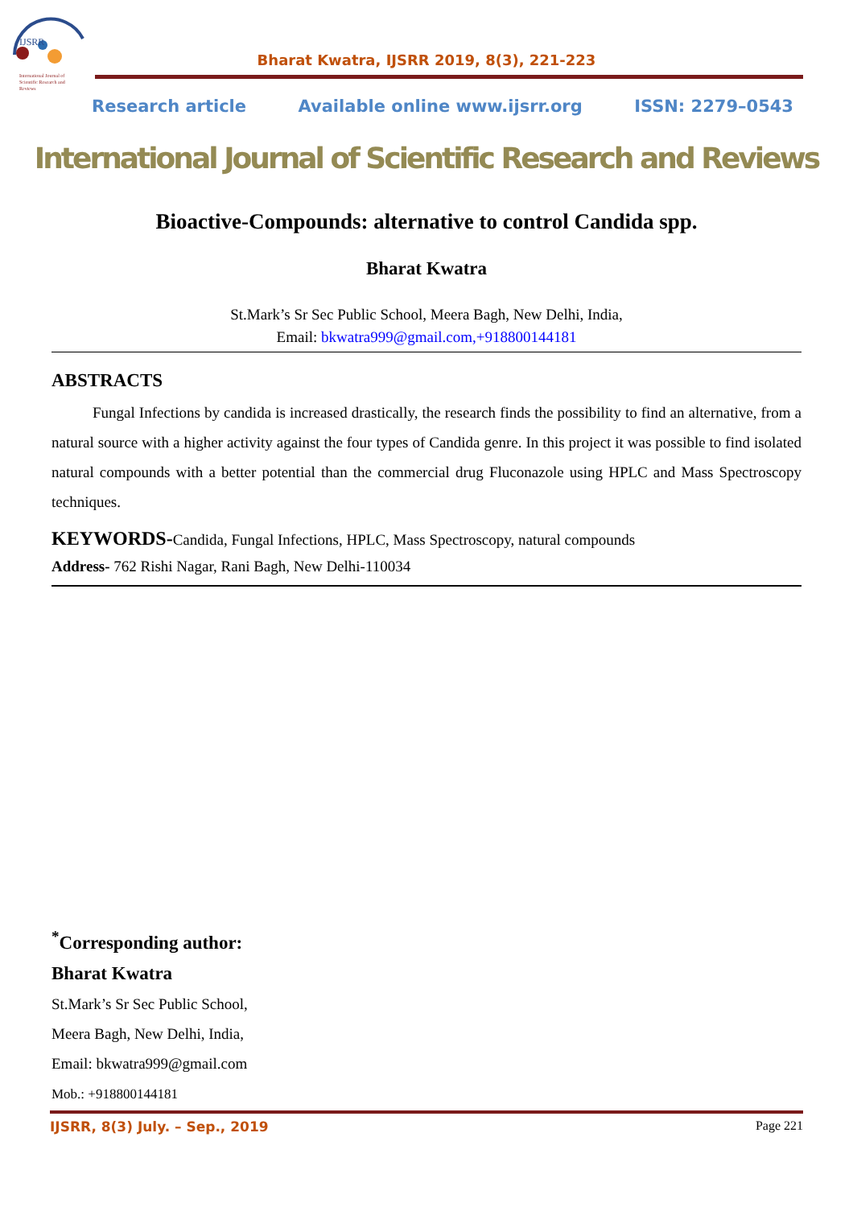IJSRR
International Journal of
Scientific Research and
Reviews
Bharat Kwatra, IJSRR 2019, 8(3), 221-223
Research article Available online www.ijsrr.org ISSN: 2279–0543
International Journal of Scientific Research and Reviews
Bioactive-Compounds: alternative to control Candida spp.
Bharat Kwatra
St.Mark’s Sr Sec Public School, Meera Bagh, New Delhi, India,
Email: bkwatra999@gmail.com,+918800144181
ABSTRACTS
Fungal Infections by candida is increased drastically, the research finds the possibility to find an alternative, from a natural source with a higher activity against the four types of Candida genre. In this project it was possible to find isolated natural compounds with a better potential than the commercial drug Fluconazole using HPLC and Mass Spectroscopy techniques.
KEYWORDS-Candida, Fungal Infections, HPLC, Mass Spectroscopy, natural compounds
Address- 762 Rishi Nagar, Rani Bagh, New Delhi-110034
<sup>*</sup> Corresponding author:
Bharat Kwatra
St.Mark’s Sr Sec Public School,
Meera Bagh, New Delhi, India,
Email: bkwatra999@gmail.com
Mob.: +918800144181
IJSRR, 8(3) July. – Sep., 2019 Page 221